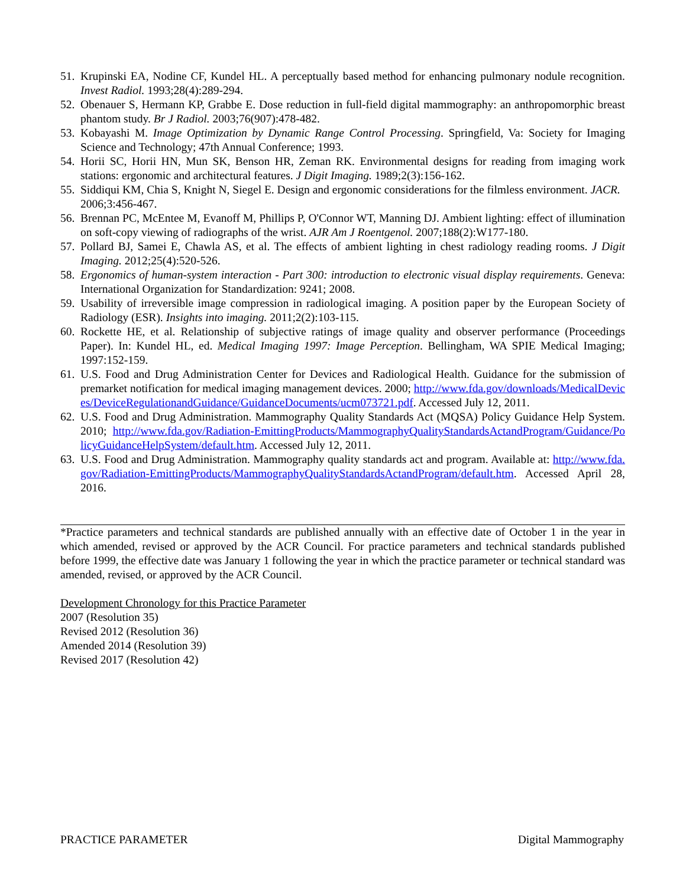51. Krupinski EA, Nodine CF, Kundel HL. A perceptually based method for enhancing pulmonary nodule recognition. Invest Radiol. 1993;28(4):289-294.
52. Obenauer S, Hermann KP, Grabbe E. Dose reduction in full-field digital mammography: an anthropomorphic breast phantom study. Br J Radiol. 2003;76(907):478-482.
53. Kobayashi M. Image Optimization by Dynamic Range Control Processing. Springfield, Va: Society for Imaging Science and Technology; 47th Annual Conference; 1993.
54. Horii SC, Horii HN, Mun SK, Benson HR, Zeman RK. Environmental designs for reading from imaging work stations: ergonomic and architectural features. J Digit Imaging. 1989;2(3):156-162.
55. Siddiqui KM, Chia S, Knight N, Siegel E. Design and ergonomic considerations for the filmless environment. JACR. 2006;3:456-467.
56. Brennan PC, McEntee M, Evanoff M, Phillips P, O'Connor WT, Manning DJ. Ambient lighting: effect of illumination on soft-copy viewing of radiographs of the wrist. AJR Am J Roentgenol. 2007;188(2):W177-180.
57. Pollard BJ, Samei E, Chawla AS, et al. The effects of ambient lighting in chest radiology reading rooms. J Digit Imaging. 2012;25(4):520-526.
58. Ergonomics of human-system interaction - Part 300: introduction to electronic visual display requirements. Geneva: International Organization for Standardization: 9241; 2008.
59. Usability of irreversible image compression in radiological imaging. A position paper by the European Society of Radiology (ESR). Insights into imaging. 2011;2(2):103-115.
60. Rockette HE, et al. Relationship of subjective ratings of image quality and observer performance (Proceedings Paper). In: Kundel HL, ed. Medical Imaging 1997: Image Perception. Bellingham, WA SPIE Medical Imaging; 1997:152-159.
61. U.S. Food and Drug Administration Center for Devices and Radiological Health. Guidance for the submission of premarket notification for medical imaging management devices. 2000; http://www.fda.gov/downloads/MedicalDevices/DeviceRegulationandGuidance/GuidanceDocuments/ucm073721.pdf. Accessed July 12, 2011.
62. U.S. Food and Drug Administration. Mammography Quality Standards Act (MQSA) Policy Guidance Help System. 2010; http://www.fda.gov/Radiation-EmittingProducts/MammographyQualityStandardsActandProgram/Guidance/PolicyGuidanceHelpSystem/default.htm. Accessed July 12, 2011.
63. U.S. Food and Drug Administration. Mammography quality standards act and program. Available at: http://www.fda.gov/Radiation-EmittingProducts/MammographyQualityStandardsActandProgram/default.htm. Accessed April 28, 2016.
*Practice parameters and technical standards are published annually with an effective date of October 1 in the year in which amended, revised or approved by the ACR Council. For practice parameters and technical standards published before 1999, the effective date was January 1 following the year in which the practice parameter or technical standard was amended, revised, or approved by the ACR Council.
Development Chronology for this Practice Parameter
2007 (Resolution 35)
Revised 2012 (Resolution 36)
Amended 2014 (Resolution 39)
Revised 2017 (Resolution 42)
PRACTICE PARAMETER Digital Mammography